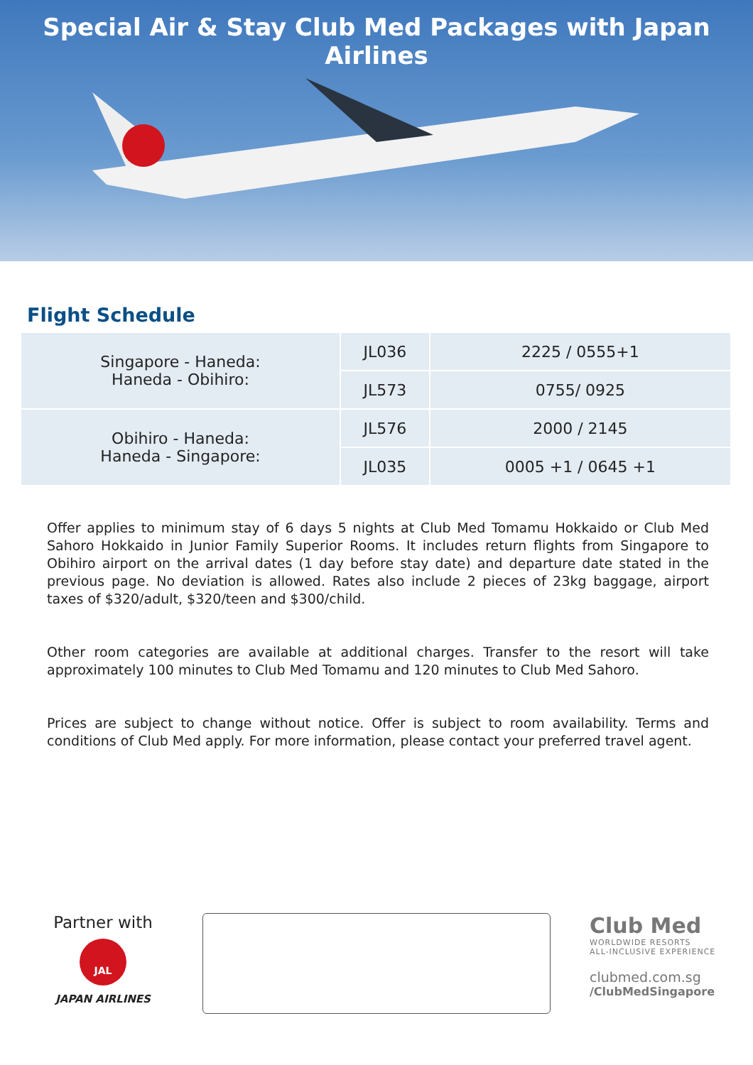Special Air & Stay Club Med Packages with Japan Airlines
Flight Schedule
| Singapore - Haneda: Haneda - Obihiro: | JL036 | 2225 / 0555+1 |
| | JL573 | 0755/ 0925 |
| Obihiro - Haneda: Haneda - Singapore: | JL576 | 2000 / 2145 |
| | JL035 | 0005 +1 / 0645 +1 |
Offer applies to minimum stay of 6 days 5 nights at Club Med Tomamu Hokkaido or Club Med Sahoro Hokkaido in Junior Family Superior Rooms. It includes return flights from Singapore to Obihiro airport on the arrival dates (1 day before stay date) and departure date stated in the previous page. No deviation is allowed. Rates also include 2 pieces of 23kg baggage, airport taxes of $320/adult, $320/teen and $300/child.
Other room categories are available at additional charges. Transfer to the resort will take approximately 100 minutes to Club Med Tomamu and 120 minutes to Club Med Sahoro.
Prices are subject to change without notice. Offer is subject to room availability. Terms and conditions of Club Med apply. For more information, please contact your preferred travel agent.
Partner with
JAL
JAPAN AIRLINES
Club Med
WORLDWIDE RESORTS
ALL-INCLUSIVE EXPERIENCE
clubmed.com.sg
/ClubMedSingapore